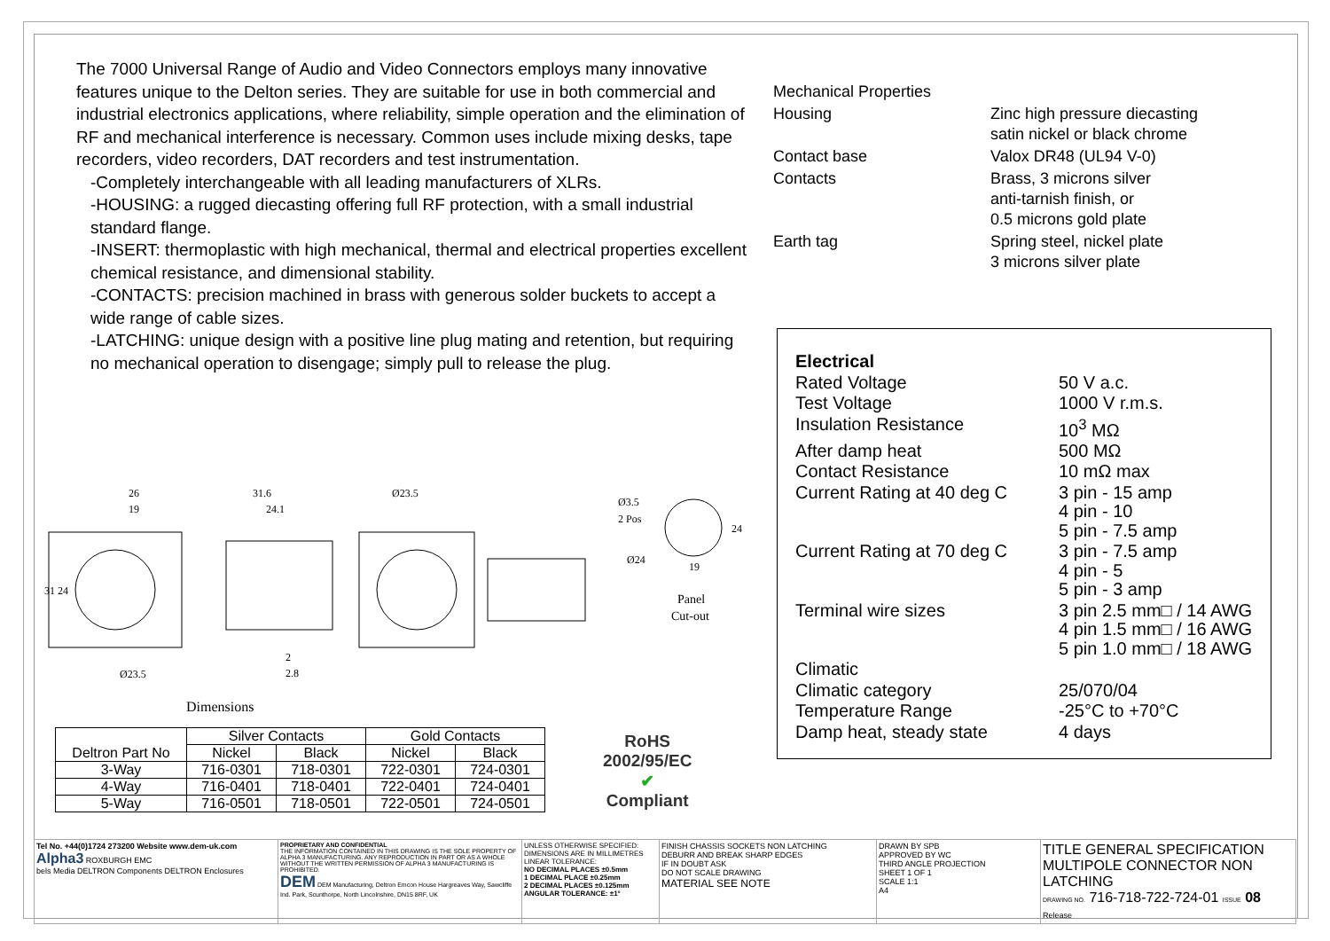The 7000 Universal Range of Audio and Video Connectors employs many innovative features unique to the Delton series. They are suitable for use in both commercial and industrial electronics applications, where reliability, simple operation and the elimination of RF and mechanical interference is necessary. Common uses include mixing desks, tape recorders, video recorders, DAT recorders and test instrumentation.
-Completely interchangeable with all leading manufacturers of XLRs.
-HOUSING: a rugged diecasting offering full RF protection, with a small industrial standard flange.
-INSERT: thermoplastic with high mechanical, thermal and electrical properties excellent chemical resistance, and dimensional stability.
-CONTACTS: precision machined in brass with generous solder buckets to accept a wide range of cable sizes.
-LATCHING: unique design with a positive line plug mating and retention, but requiring no mechanical operation to disengage; simply pull to release the plug.
| Mechanical Properties | |
| Housing | Zinc high pressure diecasting satin nickel or black chrome |
| Contact base | Valox DR48 (UL94 V-0) |
| Contacts | Brass, 3 microns silver anti-tarnish finish, or 0.5 microns gold plate |
| Earth tag | Spring steel, nickel plate 3 microns silver plate |
| Electrical | |
| Rated Voltage | 50 V a.c. |
| Test Voltage | 1000 V r.m.s. |
| Insulation Resistance | 10<sup>3</sup> MΩ |
| After damp heat | 500 MΩ |
| Contact Resistance | 10 mΩ max |
| Current Rating at 40 deg C | 3 pin - 15 amp 4 pin - 10 5 pin - 7.5 amp |
| Current Rating at 70 deg C | 3 pin - 7.5 amp 4 pin - 5 5 pin - 3 amp |
| Terminal wire sizes | 3 pin 2.5 mm□ / 14 AWG 4 pin 1.5 mm□ / 16 AWG 5 pin 1.0 mm□ / 18 AWG |
| Climatic | |
| Climatic category | 25/070/04 |
| Temperature Range | -25°C to +70°C |
| Damp heat, steady state | 4 days |
26
19
31.6
24.1
Ø23.5
Ø3.5
2 Pos
Ø24
19
24
31
24
Ø23.5
2
2.8
Panel
Cut-out
Dimensions
| Deltron Part No | Silver Contacts | | Gold Contacts | |
| --- | --- | --- | --- | --- |
| | Nickel | Black | Nickel | Black |
| 3-Way | 716-0301 | 718-0301 | 722-0301 | 724-0301 |
| 4-Way | 716-0401 | 718-0401 | 722-0401 | 724-0401 |
| 5-Way | 716-0501 | 718-0501 | 722-0501 | 724-0501 |
RoHS
2002/95/EC
✔
Compliant
| Tel No. +44(0)1724 273200 Website www.dem-uk.com Alpha3 ROXBURGH EMC bels Media DELTRON Components DELTRON Enclosures | PROPRIETARY AND CONFIDENTIAL THE INFORMATION CONTAINED IN THIS DRAWING IS THE SOLE PROPERTY OF ALPHA 3 MANUFACTURING. ANY REPRODUCTION IN PART OR AS A WHOLE WITHOUT THE WRITTEN PERMISSION OF ALPHA 3 MANUFACTURING IS PROHIBITED. DEM DEM Manufacturing, Deltron Emcon House Hargreaves Way, Sawcliffe Ind. Park, Scunthorpe, North Lincolnshire, DN15 8RF, UK | UNLESS OTHERWISE SPECIFIED: DIMENSIONS ARE IN MILLIMETRES LINEAR TOLERANCE: NO DECIMAL PLACES ±0.5mm 1 DECIMAL PLACE ±0.25mm 2 DECIMAL PLACES ±0.125mm ANGULAR TOLERANCE: ±1° | FINISH CHASSIS SOCKETS NON LATCHING DEBURR AND BREAK SHARP EDGES IF IN DOUBT ASK DO NOT SCALE DRAWING MATERIAL SEE NOTE | DRAWN BY SPB APPROVED BY WC THIRD ANGLE PROJECTION SHEET 1 OF 1 SCALE 1:1 A4 | TITLE GENERAL SPECIFICATION MULTIPOLE CONNECTOR NON LATCHING DRAWING NO. 716-718-722-724-01 ISSUE 08 Release |